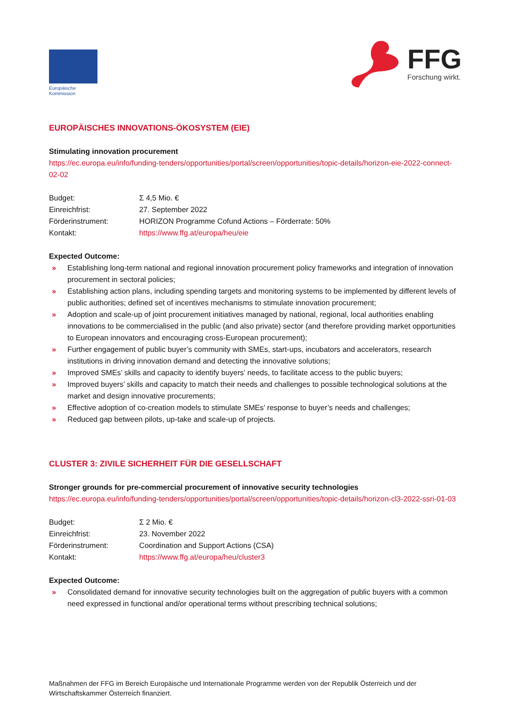Europäische
Kommission
FFG
Forschung wirkt.
EUROPÄISCHES INNOVATIONS-ÖKOSYSTEM (EIE)
Stimulating innovation procurement
https://ec.europa.eu/info/funding-tenders/opportunities/portal/screen/opportunities/topic-details/horizon-eie-2022-connect-02-02
| Budget: | Σ 4,5 Mio. € |
| Einreichfrist: | 27. September 2022 |
| Förderinstrument: | HORIZON Programme Cofund Actions – Förderrate: 50% |
| Kontakt: | https://www.ffg.at/europa/heu/eie |
Expected Outcome:
» Establishing long-term national and regional innovation procurement policy frameworks and integration of innovation procurement in sectoral policies;
» Establishing action plans, including spending targets and monitoring systems to be implemented by different levels of public authorities; defined set of incentives mechanisms to stimulate innovation procurement;
» Adoption and scale-up of joint procurement initiatives managed by national, regional, local authorities enabling innovations to be commercialised in the public (and also private) sector (and therefore providing market opportunities to European innovators and encouraging cross-European procurement);
» Further engagement of public buyer’s community with SMEs, start-ups, incubators and accelerators, research institutions in driving innovation demand and detecting the innovative solutions;
» Improved SMEs’ skills and capacity to identify buyers’ needs, to facilitate access to the public buyers;
» Improved buyers’ skills and capacity to match their needs and challenges to possible technological solutions at the market and design innovative procurements;
» Effective adoption of co-creation models to stimulate SMEs’ response to buyer’s needs and challenges;
» Reduced gap between pilots, up-take and scale-up of projects.
CLUSTER 3: ZIVILE SICHERHEIT FÜR DIE GESELLSCHAFT
Stronger grounds for pre-commercial procurement of innovative security technologies
https://ec.europa.eu/info/funding-tenders/opportunities/portal/screen/opportunities/topic-details/horizon-cl3-2022-ssri-01-03
| Budget: | Σ 2 Mio. € |
| Einreichfrist: | 23. November 2022 |
| Förderinstrument: | Coordination and Support Actions (CSA) |
| Kontakt: | https://www.ffg.at/europa/heu/cluster3 |
Expected Outcome:
» Consolidated demand for innovative security technologies built on the aggregation of public buyers with a common need expressed in functional and/or operational terms without prescribing technical solutions;
Maßnahmen der FFG im Bereich Europäische und Internationale Programme werden von der Republik Österreich und der Wirtschaftskammer Österreich finanziert.